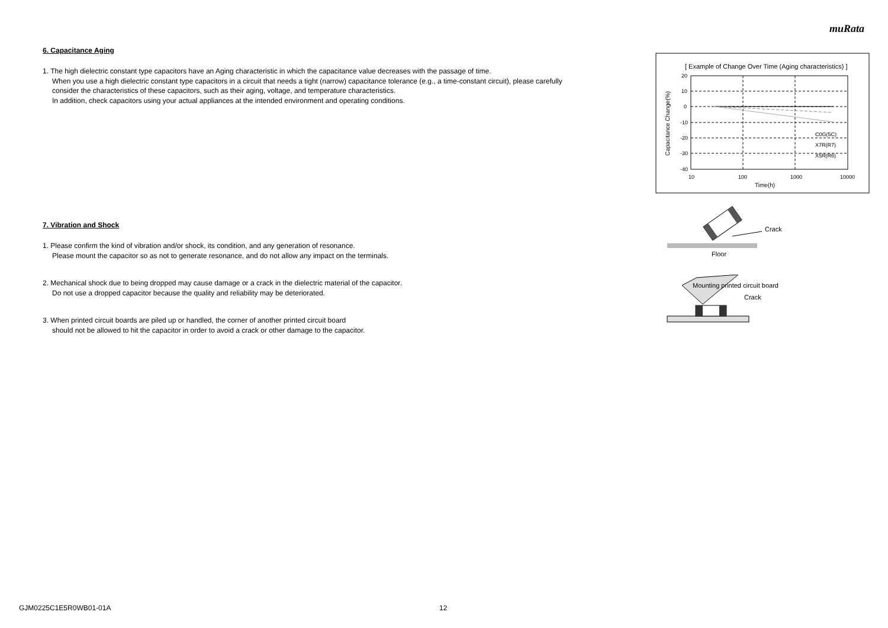muRata
6. Capacitance Aging
1. The high dielectric constant type capacitors have an Aging characteristic in which the capacitance value decreases with the passage of time.
When you use a high dielectric constant type capacitors in a circuit that needs a tight (narrow) capacitance tolerance (e.g., a time-constant circuit), please carefully consider the characteristics of these capacitors, such as their aging, voltage, and temperature characteristics.
In addition, check capacitors using your actual appliances at the intended environment and operating conditions.
7. Vibration and Shock
1. Please confirm the kind of vibration and/or shock, its condition, and any generation of resonance.
Please mount the capacitor so as not to generate resonance, and do not allow any impact on the terminals.
2. Mechanical shock due to being dropped may cause damage or a crack in the dielectric material of the capacitor.
Do not use a dropped capacitor because the quality and reliability may be deteriorated.
3. When printed circuit boards are piled up or handled, the corner of another printed circuit board
should not be allowed to hit the capacitor in order to avoid a crack or other damage to the capacitor.
[ Example of Change Over Time (Aging characteristics) ]
20
10
0
-10
-20
-30
-40
10
100
1000
10000
Time(h)
C0G(5C)
X7R(R7)
X5R(R6)
Capacitance Change(%)
Crack
Floor
Mounting printed circuit board
Crack
GJM0225C1E5R0WB01-01A 12